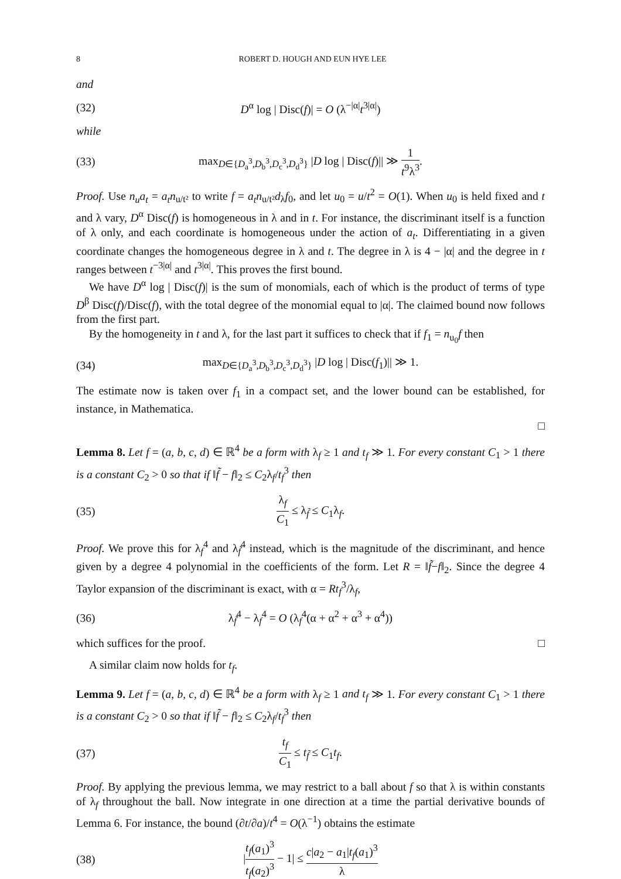8 ROBERT D. HOUGH AND EUN HYE LEE
and
(32) D<sup>α</sup> log | Disc(f)| = O (λ<sup>−|α|</sup>t<sup>3|α|</sup>)
while
(33) max<sub>D∈{D<sub>a</sub><sup>3</sup>,D<sub>b</sub><sup>3</sup>,D<sub>c</sub><sup>3</sup>,D<sub>d</sub><sup>3</sup>}</sub> |D log | Disc(f)|| ≫ 1 t<sup>9</sup>λ<sup>3</sup>.
Proof. Use n<sub>u</sub>a<sub>t</sub> = a<sub>t</sub>n<sub>u/t²</sub> to write f = a<sub>t</sub>n<sub>u/t²</sub>d<sub>λ</sub>f<sub>0</sub>, and let u<sub>0</sub> = u/t<sup>2</sup> = O(1). When u<sub>0</sub> is held fixed and t and λ vary, D<sup>α</sup> Disc(f) is homogeneous in λ and in t. For instance, the discriminant itself is a function of λ only, and each coordinate is homogeneous under the action of a<sub>t</sub>. Differentiating in a given coordinate changes the homogeneous degree in λ and t. The degree in λ is 4 − |α| and the degree in t ranges between t<sup>−3|α|</sup> and t<sup>3|α|</sup>. This proves the first bound.
We have D<sup>α</sup> log | Disc(f)| is the sum of monomials, each of which is the product of terms of type D<sup>β</sup> Disc(f)/Disc(f), with the total degree of the monomial equal to |α|. The claimed bound now follows from the first part.
By the homogeneity in t and λ, for the last part it suffices to check that if f<sub>1</sub> = n<sub>u<sub>0</sub></sub>f then
(34) max<sub>D∈{D<sub>a</sub><sup>3</sup>,D<sub>b</sub><sup>3</sup>,D<sub>c</sub><sup>3</sup>,D<sub>d</sub><sup>3</sup>}</sub> |D log | Disc(f<sub>1</sub>)|| ≫ 1.
The estimate now is taken over f<sub>1</sub> in a compact set, and the lower bound can be established, for instance, in Mathematica.
□
Lemma 8. Let f = (a, b, c, d) ∈ ℝ<sup>4</sup> be a form with λ<sub>f</sub> ≥ 1 and t<sub>f</sub> ≫ 1. For every constant C<sub>1</sub> > 1 there is a constant C<sub>2</sub> > 0 so that if ‖f̃ − f‖<sub>2</sub> ≤ C<sub>2</sub>λ<sub>f</sub>/t<sub>f</sub><sup>3</sup> then
(35) λ<sub>f</sub> C<sub>1</sub> ≤ λ<sub>f̃</sub> ≤ C<sub>1</sub>λ<sub>f</sub>.
Proof. We prove this for λ<sub>f</sub><sup>4</sup> and λ<sub>f̃</sub><sup>4</sup> instead, which is the magnitude of the discriminant, and hence given by a degree 4 polynomial in the coefficients of the form. Let R = ‖f̃−f‖<sub>2</sub>. Since the degree 4 Taylor expansion of the discriminant is exact, with α = Rt<sub>f</sub><sup>3</sup>/λ<sub>f</sub>,
(36) λ<sub>f̃</sub><sup>4</sup> − λ<sub>f</sub><sup>4</sup> = O (λ<sub>f</sub><sup>4</sup>(α + α<sup>2</sup> + α<sup>3</sup> + α<sup>4</sup>))
which suffices for the proof. □
A similar claim now holds for t<sub>f</sub>.
Lemma 9. Let f = (a, b, c, d) ∈ ℝ<sup>4</sup> be a form with λ<sub>f</sub> ≥ 1 and t<sub>f</sub> ≫ 1. For every constant C<sub>1</sub> > 1 there is a constant C<sub>2</sub> > 0 so that if ‖f̃ − f‖<sub>2</sub> ≤ C<sub>2</sub>λ<sub>f</sub>/t<sub>f</sub><sup>3</sup> then
(37) t<sub>f</sub> C<sub>1</sub> ≤ t<sub>f̃</sub> ≤ C<sub>1</sub>t<sub>f</sub>.
Proof. By applying the previous lemma, we may restrict to a ball about f so that λ is within constants of λ<sub>f</sub> throughout the ball. Now integrate in one direction at a time the partial derivative bounds of Lemma 6. For instance, the bound (∂t/∂a)/t<sup>4</sup> = O(λ<sup>−1</sup>) obtains the estimate
(38) |t<sub>f</sub>(a<sub>1</sub>)<sup>3</sup> t<sub>f</sub>(a<sub>2</sub>)<sup>3</sup> − 1| ≤ c|a<sub>2</sub> − a<sub>1</sub>|t<sub>f</sub>(a<sub>1</sub>)<sup>3</sup> λ